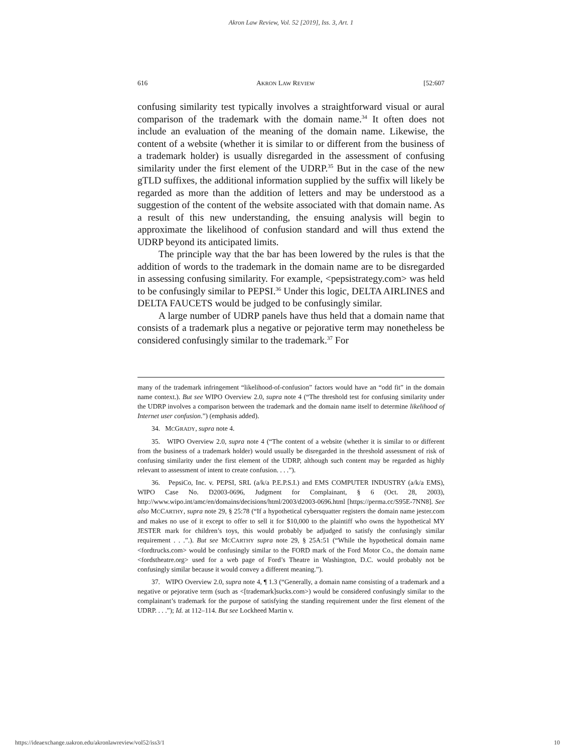Akron Law Review, Vol. 52 [2019], Iss. 3, Art. 1
616 AKRON LAW REVIEW [52:607
confusing similarity test typically involves a straightforward visual or aural comparison of the trademark with the domain name.<sup>34</sup> It often does not include an evaluation of the meaning of the domain name. Likewise, the content of a website (whether it is similar to or different from the business of a trademark holder) is usually disregarded in the assessment of confusing similarity under the first element of the UDRP.<sup>35</sup> But in the case of the new gTLD suffixes, the additional information supplied by the suffix will likely be regarded as more than the addition of letters and may be understood as a suggestion of the content of the website associated with that domain name. As a result of this new understanding, the ensuing analysis will begin to approximate the likelihood of confusion standard and will thus extend the UDRP beyond its anticipated limits.
The principle way that the bar has been lowered by the rules is that the addition of words to the trademark in the domain name are to be disregarded in assessing confusing similarity. For example, <pepsistrategy.com> was held to be confusingly similar to PEPSI.<sup>36</sup> Under this logic, DELTA AIRLINES and DELTA FAUCETS would be judged to be confusingly similar.
A large number of UDRP panels have thus held that a domain name that consists of a trademark plus a negative or pejorative term may nonetheless be considered confusingly similar to the trademark.<sup>37</sup> For
many of the trademark infringement “likelihood-of-confusion” factors would have an “odd fit” in the domain name context.). But see WIPO Overview 2.0, supra note 4 (“The threshold test for confusing similarity under the UDRP involves a comparison between the trademark and the domain name itself to determine likelihood of Internet user confusion.”) (emphasis added).
34. MCGRADY, supra note 4.
35. WIPO Overview 2.0, supra note 4 (“The content of a website (whether it is similar to or different from the business of a trademark holder) would usually be disregarded in the threshold assessment of risk of confusing similarity under the first element of the UDRP, although such content may be regarded as highly relevant to assessment of intent to create confusion. . . .”).
36. PepsiCo, Inc. v. PEPSI, SRL (a/k/a P.E.P.S.I.) and EMS COMPUTER INDUSTRY (a/k/a EMS), WIPO Case No. D2003-0696, Judgment for Complainant, § 6 (Oct. 28, 2003), http://www.wipo.int/amc/en/domains/decisions/html/2003/d2003-0696.html [https://perma.cc/S95E-7NN8]. See also MCCARTHY, supra note 29, § 25:78 (“If a hypothetical cybersquatter registers the domain name jester.com and makes no use of it except to offer to sell it for $10,000 to the plaintiff who owns the hypothetical MY JESTER mark for children’s toys, this would probably be adjudged to satisfy the confusingly similar requirement . . .”.). But see MCCARTHY supra note 29, § 25A:51 (“While the hypothetical domain name <fordtrucks.com> would be confusingly similar to the FORD mark of the Ford Motor Co., the domain name <fordstheatre.org> used for a web page of Ford’s Theatre in Washington, D.C. would probably not be confusingly similar because it would convey a different meaning.”).
37. WIPO Overview 2.0, supra note 4, ¶ 1.3 (“Generally, a domain name consisting of a trademark and a negative or pejorative term (such as <[trademark]sucks.com>) would be considered confusingly similar to the complainant’s trademark for the purpose of satisfying the standing requirement under the first element of the UDRP. . . .”); Id. at 112–114. But see Lockheed Martin v.
https://ideaexchange.uakron.edu/akronlawreview/vol52/iss3/1 10